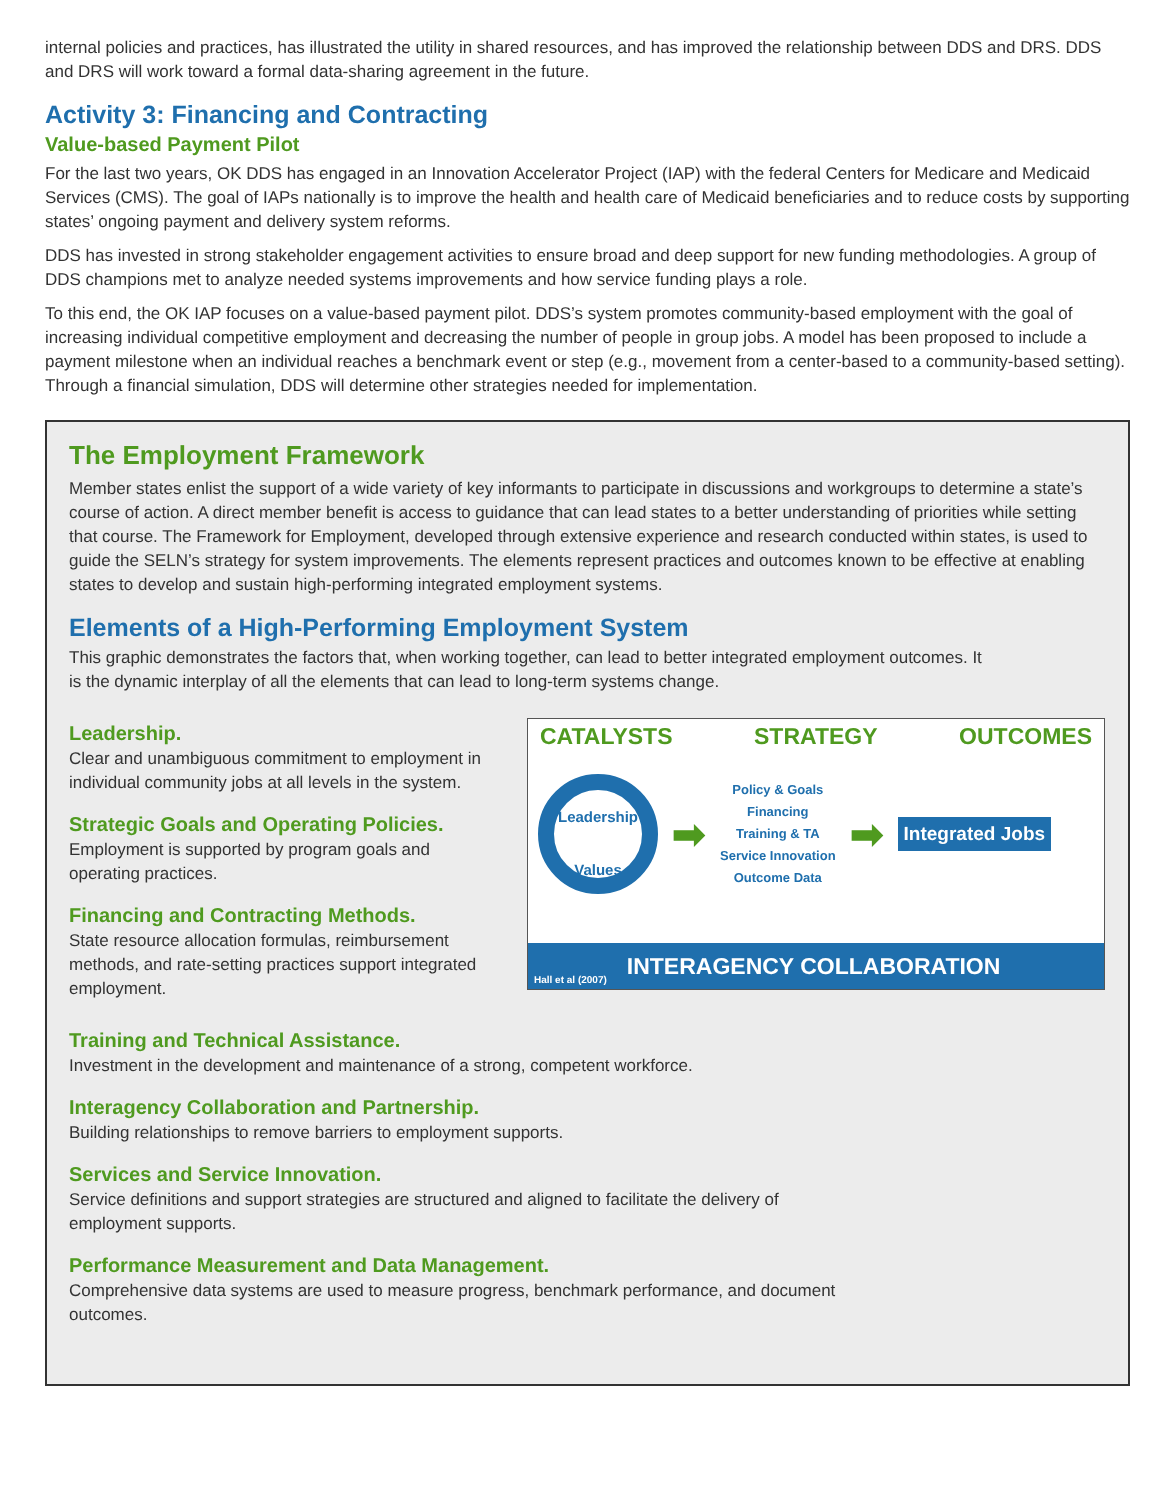internal policies and practices, has illustrated the utility in shared resources, and has improved the relationship between DDS and DRS. DDS and DRS will work toward a formal data-sharing agreement in the future.
Activity 3: Financing and Contracting
Value-based Payment Pilot
For the last two years, OK DDS has engaged in an Innovation Accelerator Project (IAP) with the federal Centers for Medicare and Medicaid Services (CMS). The goal of IAPs nationally is to improve the health and health care of Medicaid beneficiaries and to reduce costs by supporting states’ ongoing payment and delivery system reforms.
DDS has invested in strong stakeholder engagement activities to ensure broad and deep support for new funding methodologies. A group of DDS champions met to analyze needed systems improvements and how service funding plays a role.
To this end, the OK IAP focuses on a value-based payment pilot. DDS’s system promotes community-based employment with the goal of increasing individual competitive employment and decreasing the number of people in group jobs. A model has been proposed to include a payment milestone when an individual reaches a benchmark event or step (e.g., movement from a center-based to a community-based setting). Through a financial simulation, DDS will determine other strategies needed for implementation.
The Employment Framework
Member states enlist the support of a wide variety of key informants to participate in discussions and workgroups to determine a state’s course of action. A direct member benefit is access to guidance that can lead states to a better understanding of priorities while setting that course. The Framework for Employment, developed through extensive experience and research conducted within states, is used to guide the SELN’s strategy for system improvements. The elements represent practices and outcomes known to be effective at enabling states to develop and sustain high-performing integrated employment systems.
Elements of a High-Performing Employment System
This graphic demonstrates the factors that, when working together, can lead to better integrated employment outcomes. It is the dynamic interplay of all the elements that can lead to long-term systems change.
Leadership.
Clear and unambiguous commitment to employment in individual community jobs at all levels in the system.
Strategic Goals and Operating Policies.
Employment is supported by program goals and operating practices.
Financing and Contracting Methods.
State resource allocation formulas, reimbursement methods, and rate-setting practices support integrated employment.
CATALYSTS STRATEGY OUTCOMES
Leadership
Values
➡
Policy & Goals
Financing
Training & TA
Service Innovation
Outcome Data
➡
Integrated Jobs
Hall et al (2007) INTERAGENCY COLLABORATION
Training and Technical Assistance.
Investment in the development and maintenance of a strong, competent workforce.
Interagency Collaboration and Partnership.
Building relationships to remove barriers to employment supports.
Services and Service Innovation.
Service definitions and support strategies are structured and aligned to facilitate the delivery of employment supports.
Performance Measurement and Data Management.
Comprehensive data systems are used to measure progress, benchmark performance, and document outcomes.